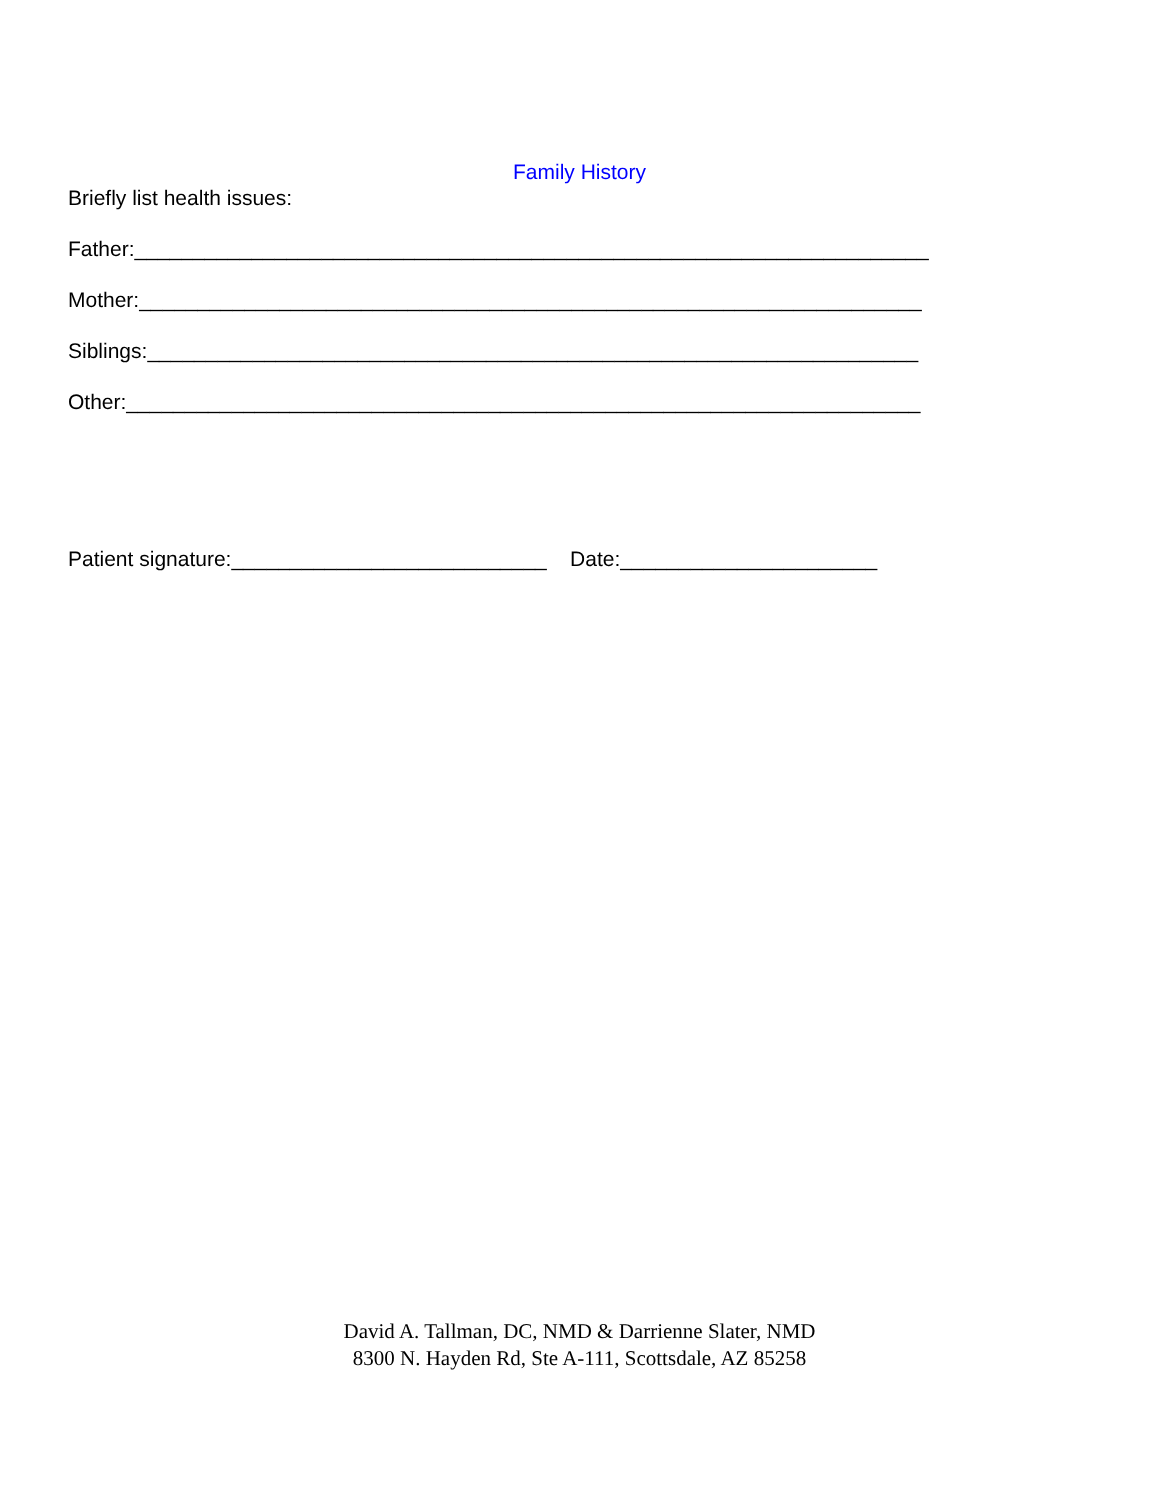Family History
Briefly list health issues:
Father:____________________________________________________________________
Mother:___________________________________________________________________
Siblings:__________________________________________________________________
Other:____________________________________________________________________
Patient signature:___________________________ Date:______________________
David A. Tallman, DC, NMD & Darrienne Slater, NMD
8300 N. Hayden Rd, Ste A-111, Scottsdale, AZ 85258